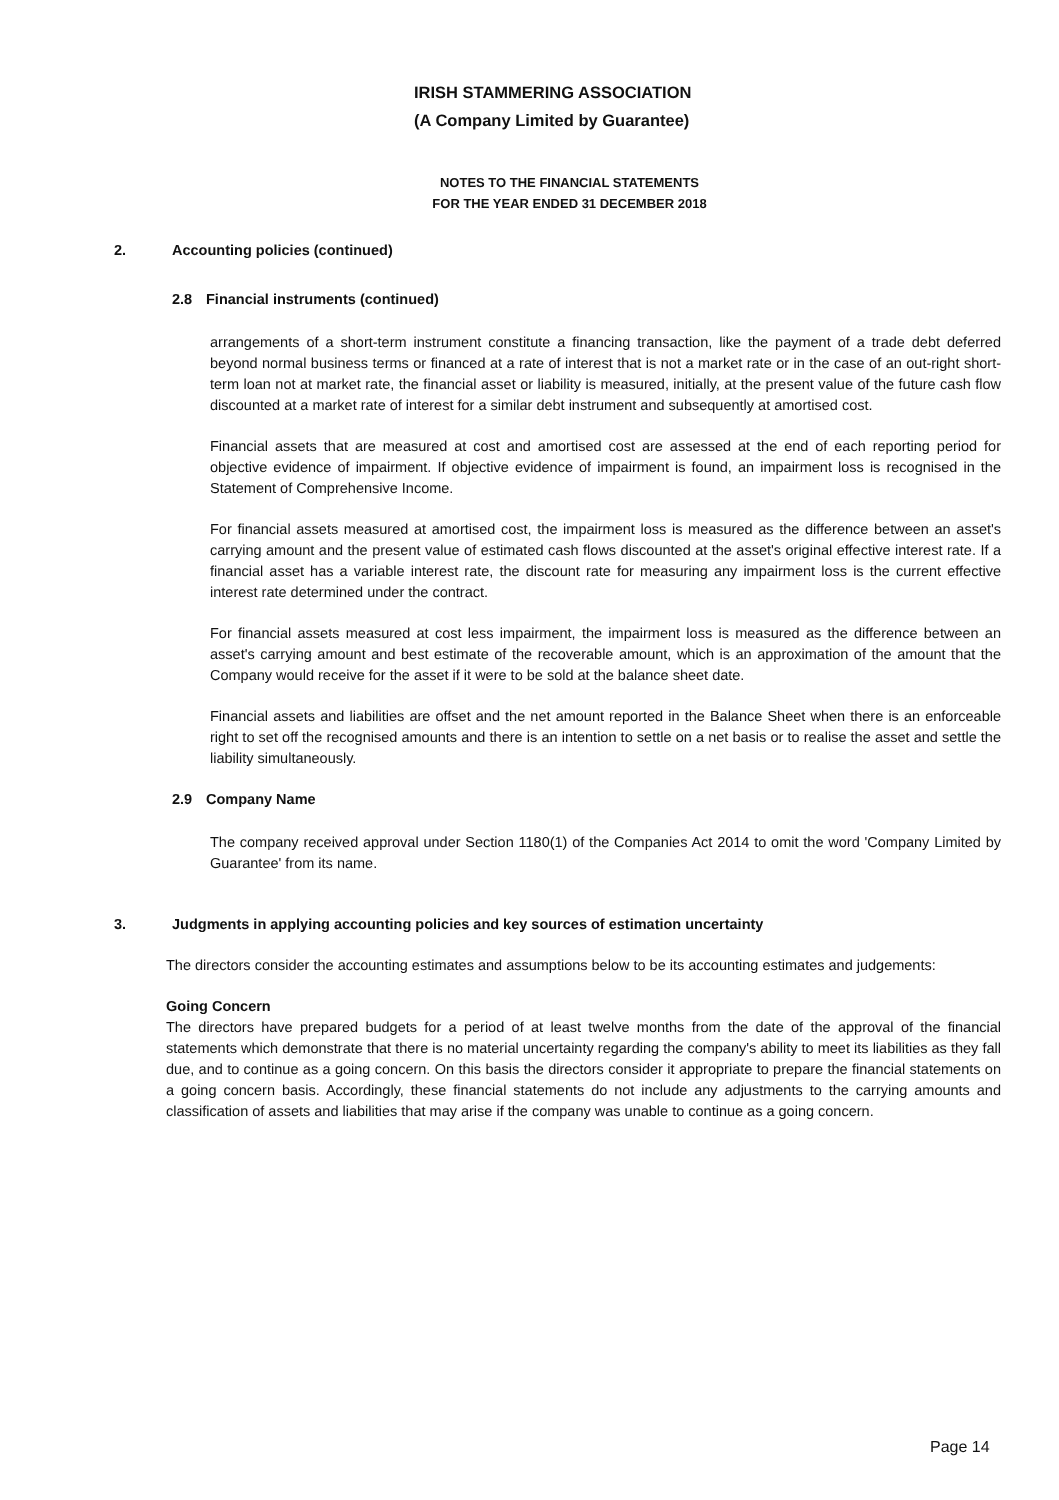IRISH STAMMERING ASSOCIATION
(A Company Limited by Guarantee)
NOTES TO THE FINANCIAL STATEMENTS
FOR THE YEAR ENDED 31 DECEMBER 2018
2. Accounting policies (continued)
2.8 Financial instruments (continued)
arrangements of a short-term instrument constitute a financing transaction, like the payment of a trade debt deferred beyond normal business terms or financed at a rate of interest that is not a market rate or in the case of an out-right short-term loan not at market rate, the financial asset or liability is measured, initially, at the present value of the future cash flow discounted at a market rate of interest for a similar debt instrument and subsequently at amortised cost.
Financial assets that are measured at cost and amortised cost are assessed at the end of each reporting period for objective evidence of impairment. If objective evidence of impairment is found, an impairment loss is recognised in the Statement of Comprehensive Income.
For financial assets measured at amortised cost, the impairment loss is measured as the difference between an asset's carrying amount and the present value of estimated cash flows discounted at the asset's original effective interest rate. If a financial asset has a variable interest rate, the discount rate for measuring any impairment loss is the current effective interest rate determined under the contract.
For financial assets measured at cost less impairment, the impairment loss is measured as the difference between an asset's carrying amount and best estimate of the recoverable amount, which is an approximation of the amount that the Company would receive for the asset if it were to be sold at the balance sheet date.
Financial assets and liabilities are offset and the net amount reported in the Balance Sheet when there is an enforceable right to set off the recognised amounts and there is an intention to settle on a net basis or to realise the asset and settle the liability simultaneously.
2.9 Company Name
The company received approval under Section 1180(1) of the Companies Act 2014 to omit the word 'Company Limited by Guarantee' from its name.
3. Judgments in applying accounting policies and key sources of estimation uncertainty
The directors consider the accounting estimates and assumptions below to be its accounting estimates and judgements:
Going Concern
The directors have prepared budgets for a period of at least twelve months from the date of the approval of the financial statements which demonstrate that there is no material uncertainty regarding the company's ability to meet its liabilities as they fall due, and to continue as a going concern. On this basis the directors consider it appropriate to prepare the financial statements on a going concern basis. Accordingly, these financial statements do not include any adjustments to the carrying amounts and classification of assets and liabilities that may arise if the company was unable to continue as a going concern.
Page 14